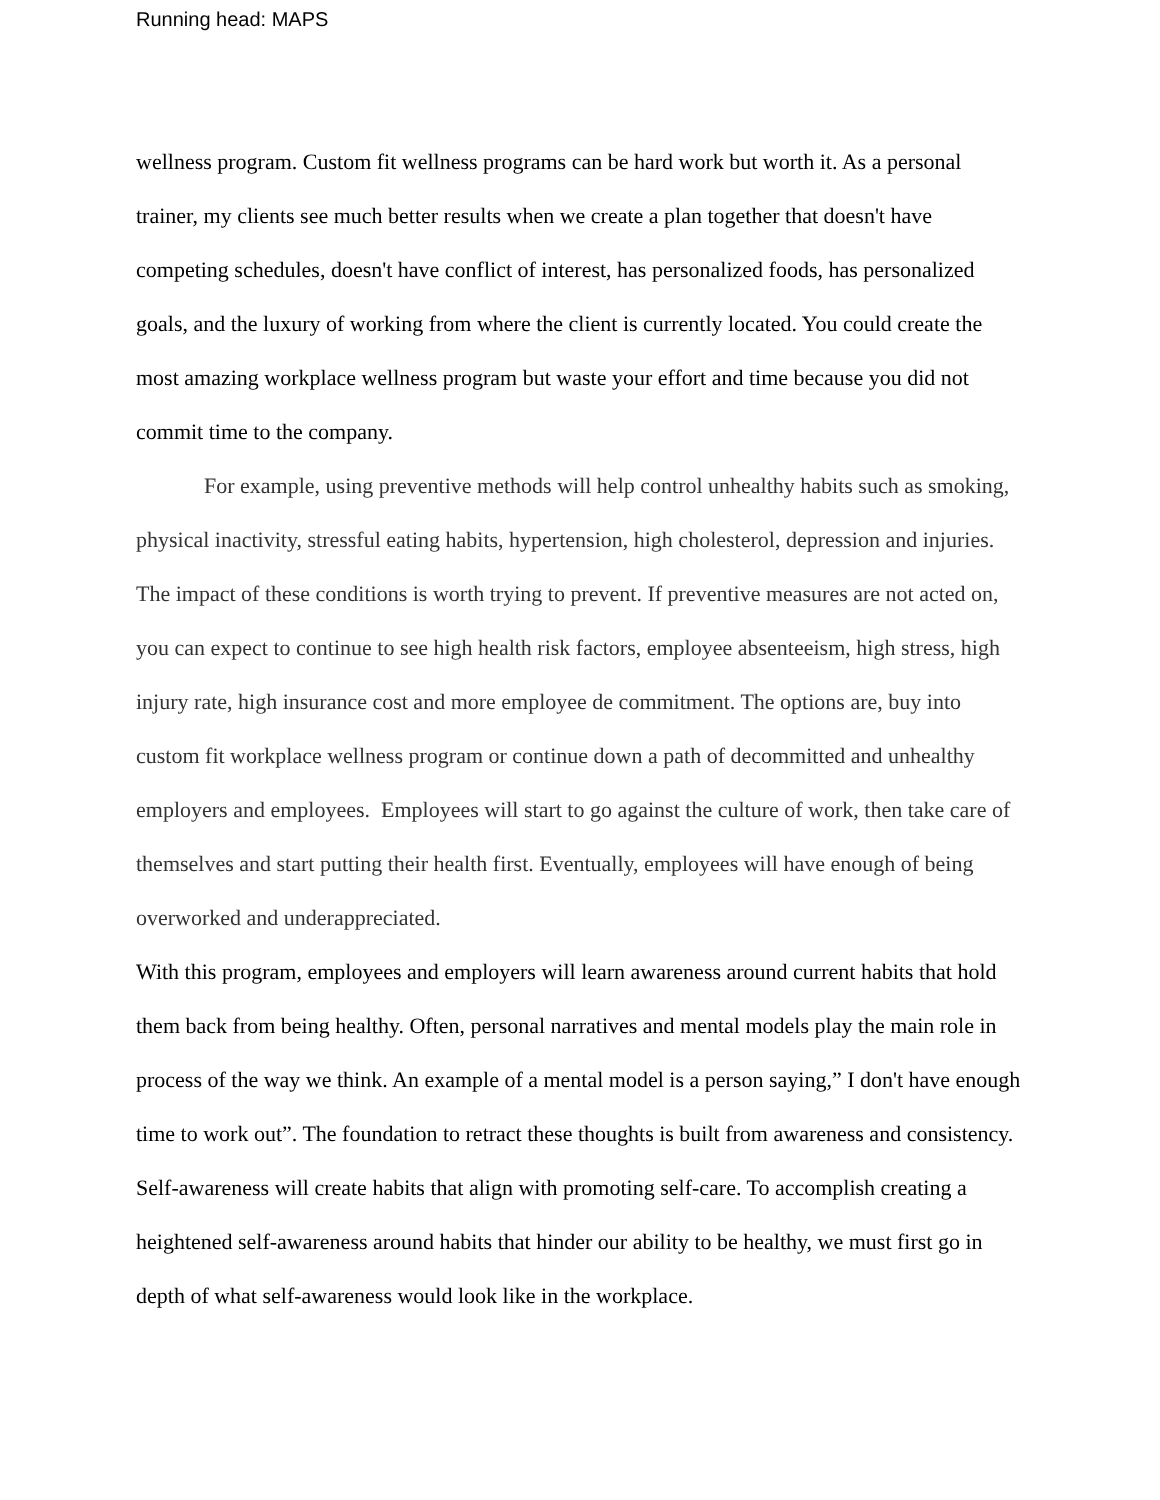Running head: MAPS
wellness program. Custom fit wellness programs can be hard work but worth it. As a personal trainer, my clients see much better results when we create a plan together that doesn't have competing schedules, doesn't have conflict of interest, has personalized foods, has personalized goals, and the luxury of working from where the client is currently located. You could create the most amazing workplace wellness program but waste your effort and time because you did not commit time to the company.
For example, using preventive methods will help control unhealthy habits such as smoking, physical inactivity, stressful eating habits, hypertension, high cholesterol, depression and injuries. The impact of these conditions is worth trying to prevent. If preventive measures are not acted on, you can expect to continue to see high health risk factors, employee absenteeism, high stress, high injury rate, high insurance cost and more employee de commitment. The options are, buy into custom fit workplace wellness program or continue down a path of decommitted and unhealthy employers and employees. Employees will start to go against the culture of work, then take care of themselves and start putting their health first. Eventually, employees will have enough of being overworked and underappreciated.
With this program, employees and employers will learn awareness around current habits that hold them back from being healthy. Often, personal narratives and mental models play the main role in process of the way we think. An example of a mental model is a person saying,” I don't have enough time to work out”. The foundation to retract these thoughts is built from awareness and consistency. Self-awareness will create habits that align with promoting self-care. To accomplish creating a heightened self-awareness around habits that hinder our ability to be healthy, we must first go in depth of what self-awareness would look like in the workplace.